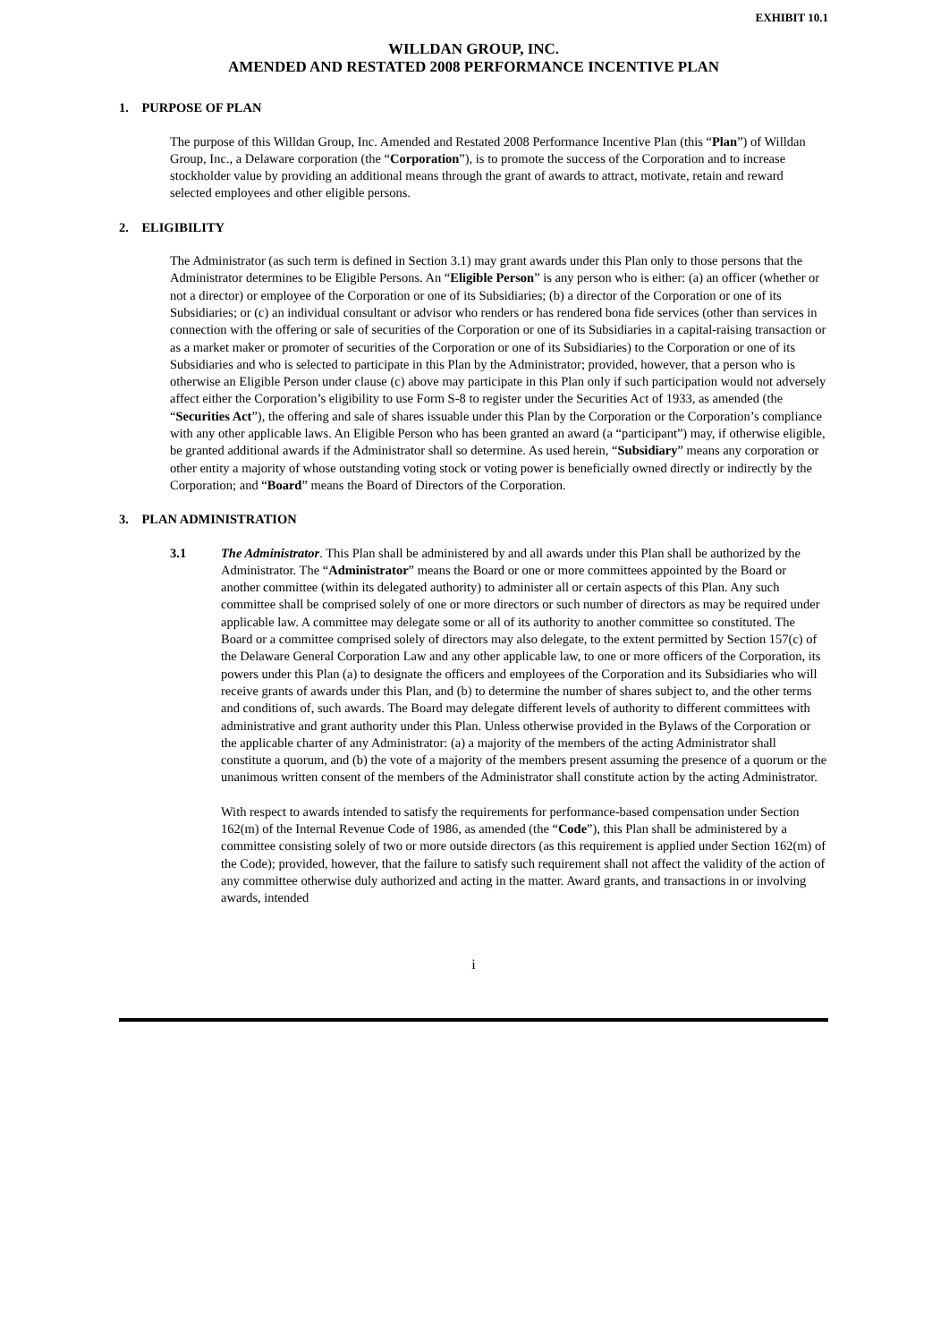EXHIBIT 10.1
WILLDAN GROUP, INC.
AMENDED AND RESTATED 2008 PERFORMANCE INCENTIVE PLAN
1. PURPOSE OF PLAN
The purpose of this Willdan Group, Inc. Amended and Restated 2008 Performance Incentive Plan (this “Plan”) of Willdan Group, Inc., a Delaware corporation (the “Corporation”), is to promote the success of the Corporation and to increase stockholder value by providing an additional means through the grant of awards to attract, motivate, retain and reward selected employees and other eligible persons.
2. ELIGIBILITY
The Administrator (as such term is defined in Section 3.1) may grant awards under this Plan only to those persons that the Administrator determines to be Eligible Persons. An “Eligible Person” is any person who is either: (a) an officer (whether or not a director) or employee of the Corporation or one of its Subsidiaries; (b) a director of the Corporation or one of its Subsidiaries; or (c) an individual consultant or advisor who renders or has rendered bona fide services (other than services in connection with the offering or sale of securities of the Corporation or one of its Subsidiaries in a capital-raising transaction or as a market maker or promoter of securities of the Corporation or one of its Subsidiaries) to the Corporation or one of its Subsidiaries and who is selected to participate in this Plan by the Administrator; provided, however, that a person who is otherwise an Eligible Person under clause (c) above may participate in this Plan only if such participation would not adversely affect either the Corporation’s eligibility to use Form S-8 to register under the Securities Act of 1933, as amended (the “Securities Act”), the offering and sale of shares issuable under this Plan by the Corporation or the Corporation’s compliance with any other applicable laws. An Eligible Person who has been granted an award (a “participant”) may, if otherwise eligible, be granted additional awards if the Administrator shall so determine. As used herein, “Subsidiary” means any corporation or other entity a majority of whose outstanding voting stock or voting power is beneficially owned directly or indirectly by the Corporation; and “Board” means the Board of Directors of the Corporation.
3. PLAN ADMINISTRATION
3.1 The Administrator. This Plan shall be administered by and all awards under this Plan shall be authorized by the Administrator. The “Administrator” means the Board or one or more committees appointed by the Board or another committee (within its delegated authority) to administer all or certain aspects of this Plan. Any such committee shall be comprised solely of one or more directors or such number of directors as may be required under applicable law. A committee may delegate some or all of its authority to another committee so constituted. The Board or a committee comprised solely of directors may also delegate, to the extent permitted by Section 157(c) of the Delaware General Corporation Law and any other applicable law, to one or more officers of the Corporation, its powers under this Plan (a) to designate the officers and employees of the Corporation and its Subsidiaries who will receive grants of awards under this Plan, and (b) to determine the number of shares subject to, and the other terms and conditions of, such awards. The Board may delegate different levels of authority to different committees with administrative and grant authority under this Plan. Unless otherwise provided in the Bylaws of the Corporation or the applicable charter of any Administrator: (a) a majority of the members of the acting Administrator shall constitute a quorum, and (b) the vote of a majority of the members present assuming the presence of a quorum or the unanimous written consent of the members of the Administrator shall constitute action by the acting Administrator.
With respect to awards intended to satisfy the requirements for performance-based compensation under Section 162(m) of the Internal Revenue Code of 1986, as amended (the “Code”), this Plan shall be administered by a committee consisting solely of two or more outside directors (as this requirement is applied under Section 162(m) of the Code); provided, however, that the failure to satisfy such requirement shall not affect the validity of the action of any committee otherwise duly authorized and acting in the matter. Award grants, and transactions in or involving awards, intended
i